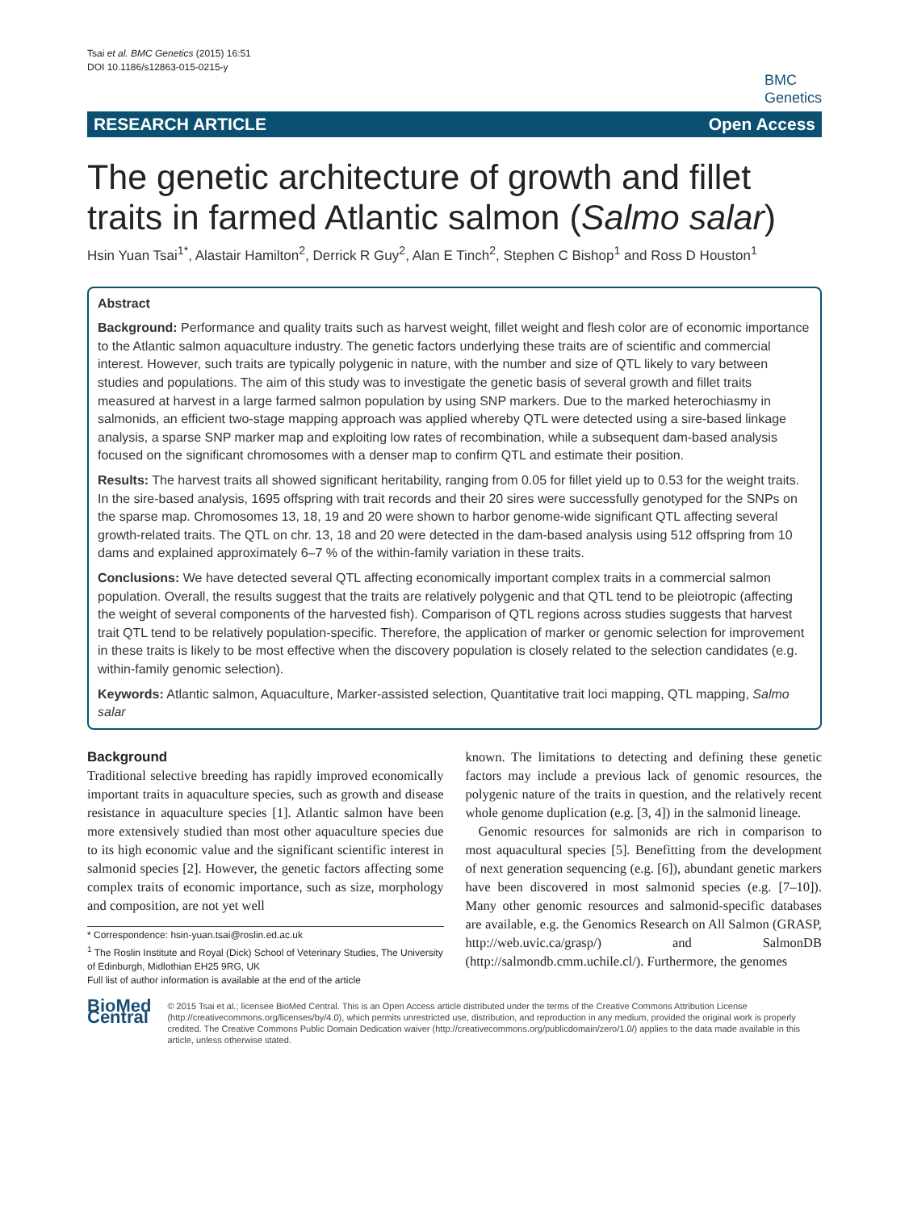Tsai et al. BMC Genetics (2015) 16:51
DOI 10.1186/s12863-015-0215-y
BMC
Genetics
RESEARCH ARTICLE Open Access
The genetic architecture of growth and fillet traits in farmed Atlantic salmon (Salmo salar)
Hsin Yuan Tsai<sup>1*</sup>, Alastair Hamilton<sup>2</sup>, Derrick R Guy<sup>2</sup>, Alan E Tinch<sup>2</sup>, Stephen C Bishop<sup>1</sup> and Ross D Houston<sup>1</sup>
Abstract
Background: Performance and quality traits such as harvest weight, fillet weight and flesh color are of economic importance to the Atlantic salmon aquaculture industry. The genetic factors underlying these traits are of scientific and commercial interest. However, such traits are typically polygenic in nature, with the number and size of QTL likely to vary between studies and populations. The aim of this study was to investigate the genetic basis of several growth and fillet traits measured at harvest in a large farmed salmon population by using SNP markers. Due to the marked heterochiasmy in salmonids, an efficient two-stage mapping approach was applied whereby QTL were detected using a sire-based linkage analysis, a sparse SNP marker map and exploiting low rates of recombination, while a subsequent dam-based analysis focused on the significant chromosomes with a denser map to confirm QTL and estimate their position.
Results: The harvest traits all showed significant heritability, ranging from 0.05 for fillet yield up to 0.53 for the weight traits. In the sire-based analysis, 1695 offspring with trait records and their 20 sires were successfully genotyped for the SNPs on the sparse map. Chromosomes 13, 18, 19 and 20 were shown to harbor genome-wide significant QTL affecting several growth-related traits. The QTL on chr. 13, 18 and 20 were detected in the dam-based analysis using 512 offspring from 10 dams and explained approximately 6–7 % of the within-family variation in these traits.
Conclusions: We have detected several QTL affecting economically important complex traits in a commercial salmon population. Overall, the results suggest that the traits are relatively polygenic and that QTL tend to be pleiotropic (affecting the weight of several components of the harvested fish). Comparison of QTL regions across studies suggests that harvest trait QTL tend to be relatively population-specific. Therefore, the application of marker or genomic selection for improvement in these traits is likely to be most effective when the discovery population is closely related to the selection candidates (e.g. within-family genomic selection).
Keywords: Atlantic salmon, Aquaculture, Marker-assisted selection, Quantitative trait loci mapping, QTL mapping, Salmo salar
Background
Traditional selective breeding has rapidly improved economically important traits in aquaculture species, such as growth and disease resistance in aquaculture species [1]. Atlantic salmon have been more extensively studied than most other aquaculture species due to its high economic value and the significant scientific interest in salmonid species [2]. However, the genetic factors affecting some complex traits of economic importance, such as size, morphology and composition, are not yet well
* Correspondence: hsin-yuan.tsai@roslin.ed.ac.uk
<sup>1</sup> The Roslin Institute and Royal (Dick) School of Veterinary Studies, The University of Edinburgh, Midlothian EH25 9RG, UK
Full list of author information is available at the end of the article
known. The limitations to detecting and defining these genetic factors may include a previous lack of genomic resources, the polygenic nature of the traits in question, and the relatively recent whole genome duplication (e.g. [3, 4]) in the salmonid lineage.
Genomic resources for salmonids are rich in comparison to most aquacultural species [5]. Benefitting from the development of next generation sequencing (e.g. [6]), abundant genetic markers have been discovered in most salmonid species (e.g. [7–10]). Many other genomic resources and salmonid-specific databases are available, e.g. the Genomics Research on All Salmon (GRASP, http://web.uvic.ca/grasp/) and SalmonDB (http://salmondb.cmm.uchile.cl/). Furthermore, the genomes
BioMed Central
© 2015 Tsai et al.; licensee BioMed Central. This is an Open Access article distributed under the terms of the Creative Commons Attribution License (http://creativecommons.org/licenses/by/4.0), which permits unrestricted use, distribution, and reproduction in any medium, provided the original work is properly credited. The Creative Commons Public Domain Dedication waiver (http://creativecommons.org/publicdomain/zero/1.0/) applies to the data made available in this article, unless otherwise stated.